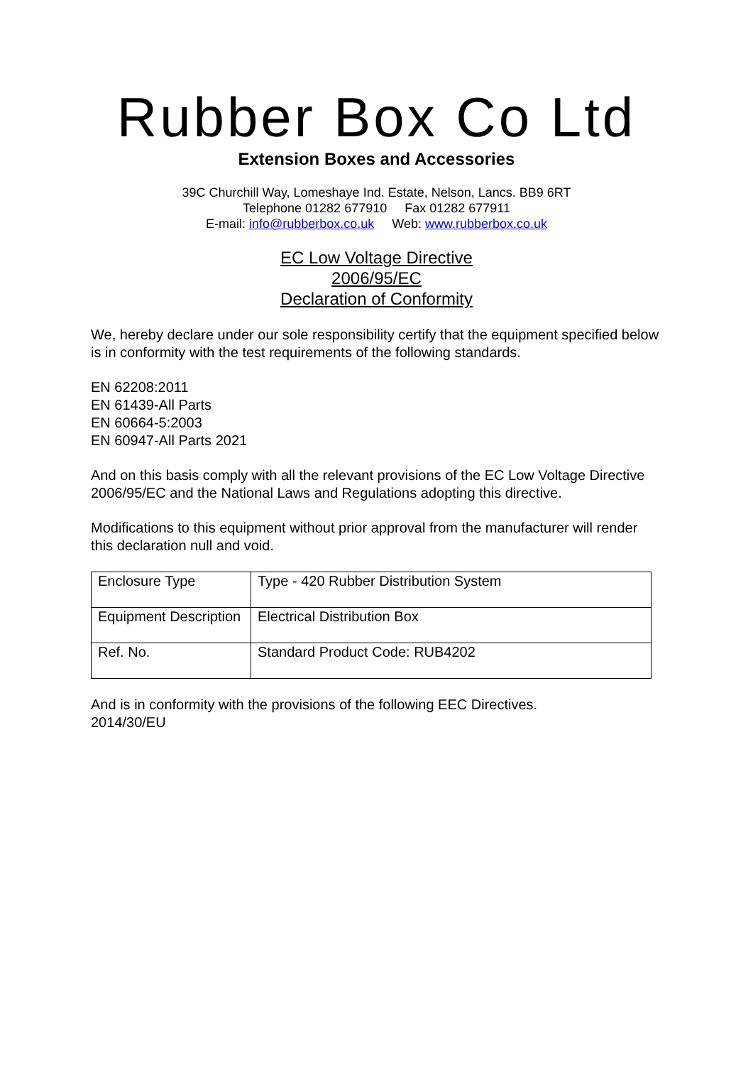Rubber Box Co Ltd
Extension Boxes and Accessories
39C Churchill Way, Lomeshaye Ind. Estate, Nelson, Lancs. BB9 6RT
Telephone 01282 677910 Fax 01282 677911
E-mail: info@rubberbox.co.uk Web: www.rubberbox.co.uk
EC Low Voltage Directive
2006/95/EC
Declaration of Conformity
We, hereby declare under our sole responsibility certify that the equipment specified below is in conformity with the test requirements of the following standards.
EN 62208:2011
EN 61439-All Parts
EN 60664-5:2003
EN 60947-All Parts 2021
And on this basis comply with all the relevant provisions of the EC Low Voltage Directive 2006/95/EC and the National Laws and Regulations adopting this directive.
Modifications to this equipment without prior approval from the manufacturer will render this declaration null and void.
| Enclosure Type | Type - 420 Rubber Distribution System |
| Equipment Description | Electrical Distribution Box |
| Ref. No. | Standard Product Code: RUB4202 |
And is in conformity with the provisions of the following EEC Directives.
2014/30/EU